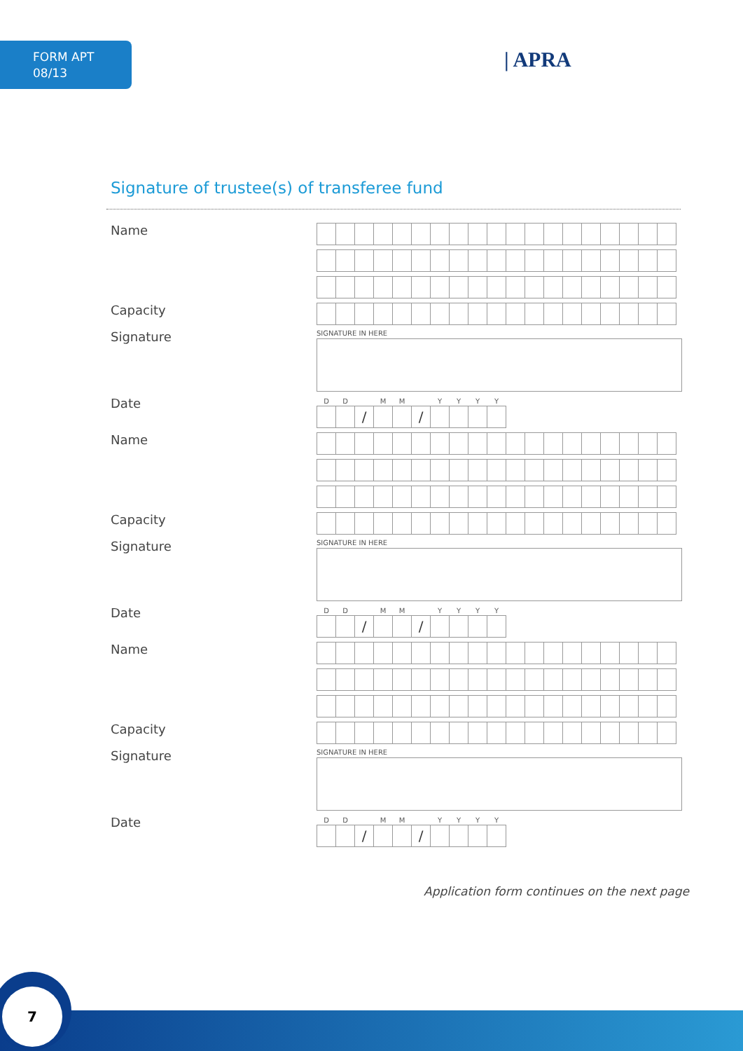FORM APT
08/13
| APRA
Signature of trustee(s) of transferee fund
Name
Capacity
Signature
SIGNATURE IN HERE
Date
| D | D | | M | M | | Y | Y | Y | Y |
| | | / | | | / | | | | |
Name
Capacity
Signature
SIGNATURE IN HERE
Date
| D | D | | M | M | | Y | Y | Y | Y |
| | | / | | | / | | | | |
Name
Capacity
Signature
SIGNATURE IN HERE
Date
| D | D | | M | M | | Y | Y | Y | Y |
| | | / | | | / | | | | |
Application form continues on the next page
7